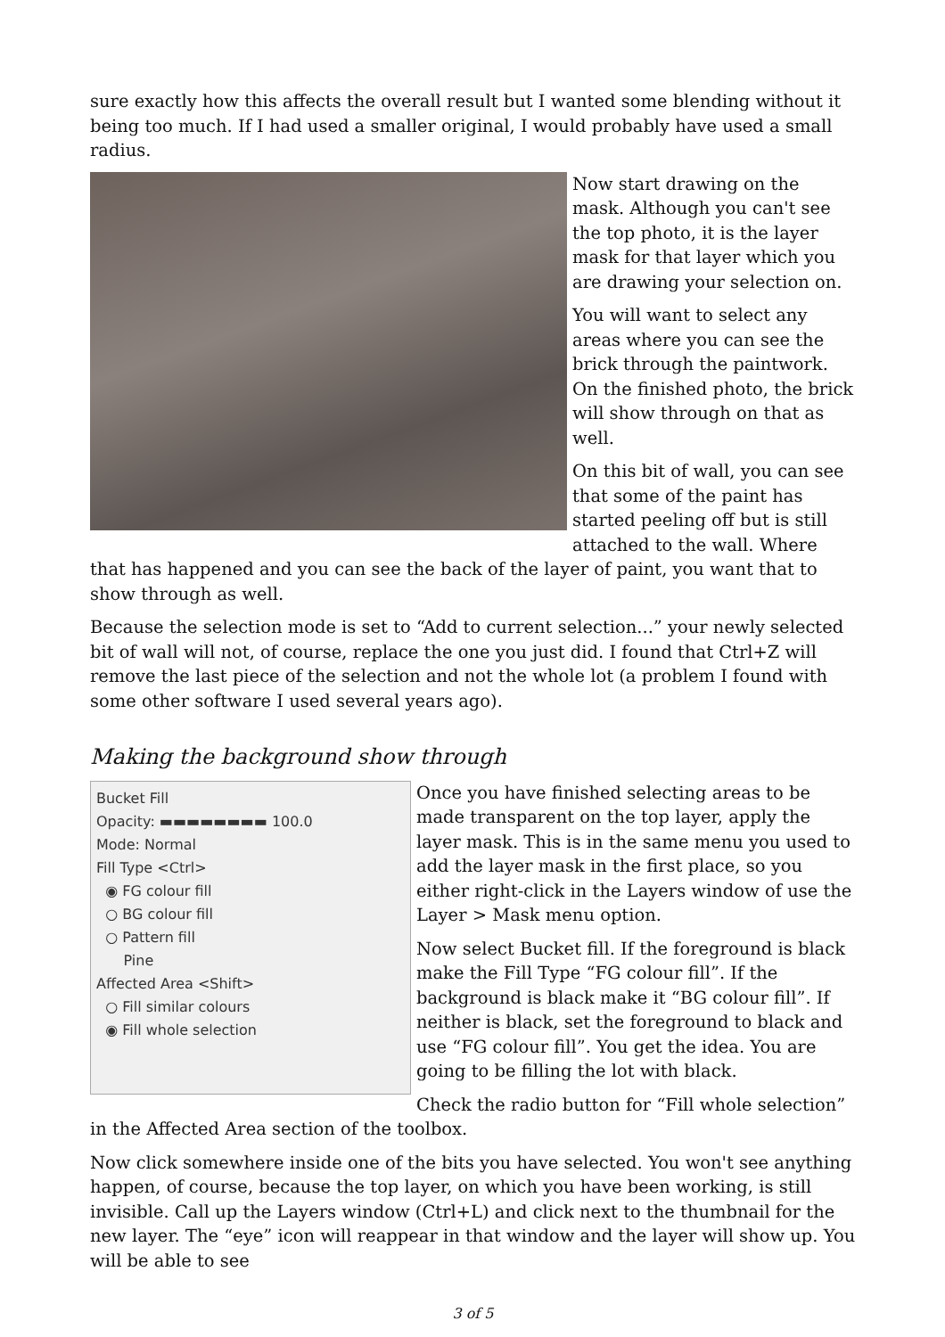sure exactly how this affects the overall result but I wanted some blending without it being too much. If I had used a smaller original, I would probably have used a small radius.
Now start drawing on the mask. Although you can't see the top photo, it is the layer mask for that layer which you are drawing your selection on.
You will want to select any areas where you can see the brick through the paintwork. On the finished photo, the brick will show through on that as well.
On this bit of wall, you can see that some of the paint has started peeling off but is still attached to the wall. Where that has happened and you can see the back of the layer of paint, you want that to show through as well.
Because the selection mode is set to “Add to current selection...” your newly selected bit of wall will not, of course, replace the one you just did. I found that Ctrl+Z will remove the last piece of the selection and not the whole lot (a problem I found with some other software I used several years ago).
Making the background show through
Bucket Fill
Opacity: ▬▬▬▬▬▬▬▬ 100.0
Mode: Normal
Fill Type <Ctrl>
◉ FG colour fill
○ BG colour fill
○ Pattern fill
Pine
Affected Area <Shift>
○ Fill similar colours
◉ Fill whole selection
Once you have finished selecting areas to be made transparent on the top layer, apply the layer mask. This is in the same menu you used to add the layer mask in the first place, so you either right-click in the Layers window of use the Layer > Mask menu option.
Now select Bucket fill. If the foreground is black make the Fill Type “FG colour fill”. If the background is black make it “BG colour fill”. If neither is black, set the foreground to black and use “FG colour fill”. You get the idea. You are going to be filling the lot with black.
Check the radio button for “Fill whole selection” in the Affected Area section of the toolbox.
Now click somewhere inside one of the bits you have selected. You won't see anything happen, of course, because the top layer, on which you have been working, is still invisible. Call up the Layers window (Ctrl+L) and click next to the thumbnail for the new layer. The “eye” icon will reappear in that window and the layer will show up. You will be able to see
3 of 5